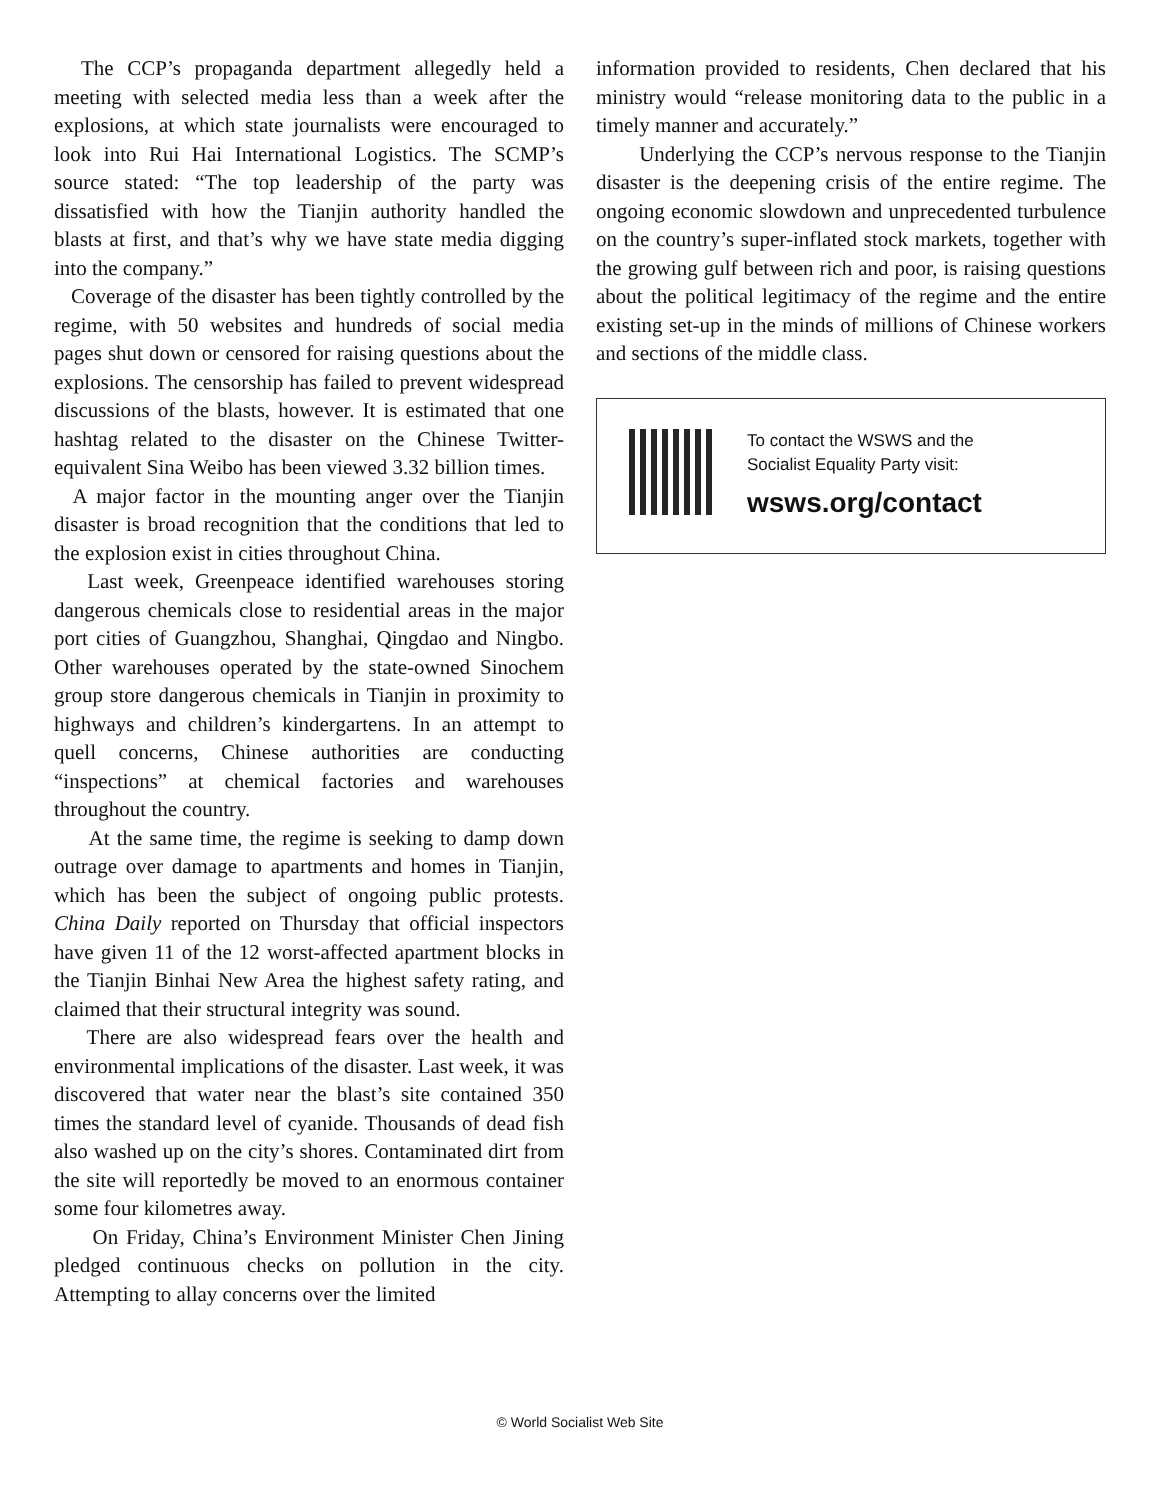The CCP’s propaganda department allegedly held a meeting with selected media less than a week after the explosions, at which state journalists were encouraged to look into Rui Hai International Logistics. The SCMP’s source stated: “The top leadership of the party was dissatisfied with how the Tianjin authority handled the blasts at first, and that’s why we have state media digging into the company.”
Coverage of the disaster has been tightly controlled by the regime, with 50 websites and hundreds of social media pages shut down or censored for raising questions about the explosions. The censorship has failed to prevent widespread discussions of the blasts, however. It is estimated that one hashtag related to the disaster on the Chinese Twitter-equivalent Sina Weibo has been viewed 3.32 billion times.
A major factor in the mounting anger over the Tianjin disaster is broad recognition that the conditions that led to the explosion exist in cities throughout China.
Last week, Greenpeace identified warehouses storing dangerous chemicals close to residential areas in the major port cities of Guangzhou, Shanghai, Qingdao and Ningbo. Other warehouses operated by the state-owned Sinochem group store dangerous chemicals in Tianjin in proximity to highways and children’s kindergartens. In an attempt to quell concerns, Chinese authorities are conducting “inspections” at chemical factories and warehouses throughout the country.
At the same time, the regime is seeking to damp down outrage over damage to apartments and homes in Tianjin, which has been the subject of ongoing public protests. China Daily reported on Thursday that official inspectors have given 11 of the 12 worst-affected apartment blocks in the Tianjin Binhai New Area the highest safety rating, and claimed that their structural integrity was sound.
There are also widespread fears over the health and environmental implications of the disaster. Last week, it was discovered that water near the blast’s site contained 350 times the standard level of cyanide. Thousands of dead fish also washed up on the city’s shores. Contaminated dirt from the site will reportedly be moved to an enormous container some four kilometres away.
On Friday, China’s Environment Minister Chen Jining pledged continuous checks on pollution in the city. Attempting to allay concerns over the limited
information provided to residents, Chen declared that his ministry would “release monitoring data to the public in a timely manner and accurately.”
Underlying the CCP’s nervous response to the Tianjin disaster is the deepening crisis of the entire regime. The ongoing economic slowdown and unprecedented turbulence on the country’s super-inflated stock markets, together with the growing gulf between rich and poor, is raising questions about the political legitimacy of the regime and the entire existing set-up in the minds of millions of Chinese workers and sections of the middle class.
To contact the WSWS and the
Socialist Equality Party visit:
wsws.org/contact
© World Socialist Web Site